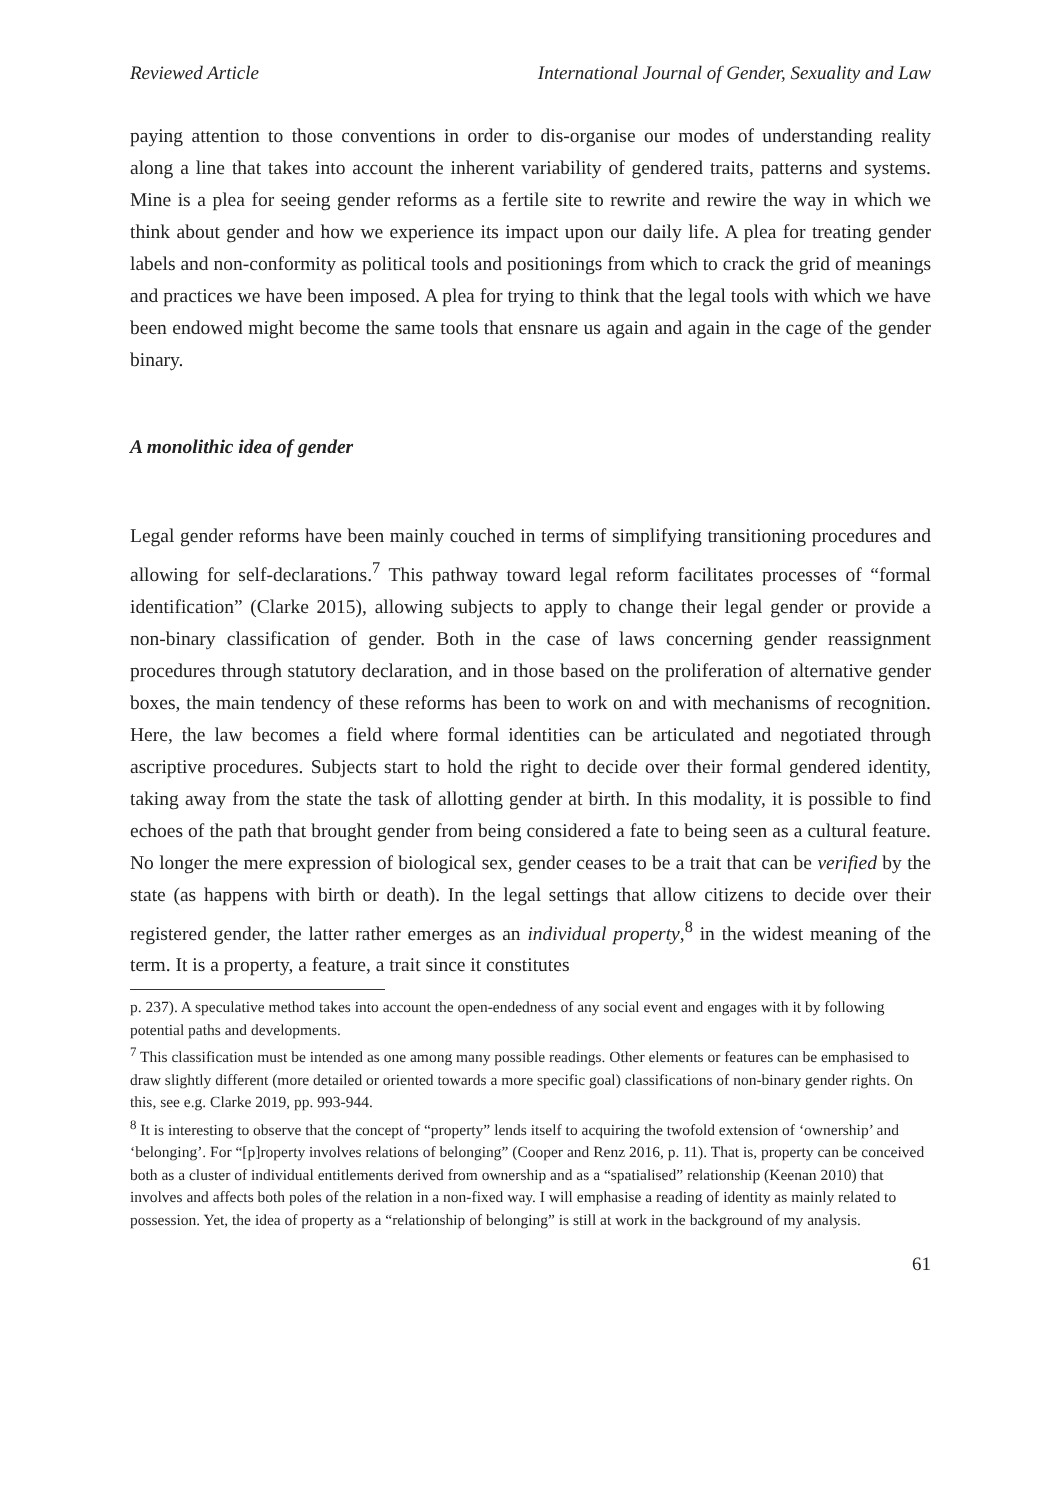Reviewed Article International Journal of Gender, Sexuality and Law
paying attention to those conventions in order to dis-organise our modes of understanding reality along a line that takes into account the inherent variability of gendered traits, patterns and systems. Mine is a plea for seeing gender reforms as a fertile site to rewrite and rewire the way in which we think about gender and how we experience its impact upon our daily life. A plea for treating gender labels and non-conformity as political tools and positionings from which to crack the grid of meanings and practices we have been imposed. A plea for trying to think that the legal tools with which we have been endowed might become the same tools that ensnare us again and again in the cage of the gender binary.
A monolithic idea of gender
Legal gender reforms have been mainly couched in terms of simplifying transitioning procedures and allowing for self-declarations.<sup>7</sup> This pathway toward legal reform facilitates processes of “formal identification” (Clarke 2015), allowing subjects to apply to change their legal gender or provide a non-binary classification of gender. Both in the case of laws concerning gender reassignment procedures through statutory declaration, and in those based on the proliferation of alternative gender boxes, the main tendency of these reforms has been to work on and with mechanisms of recognition. Here, the law becomes a field where formal identities can be articulated and negotiated through ascriptive procedures. Subjects start to hold the right to decide over their formal gendered identity, taking away from the state the task of allotting gender at birth. In this modality, it is possible to find echoes of the path that brought gender from being considered a fate to being seen as a cultural feature. No longer the mere expression of biological sex, gender ceases to be a trait that can be verified by the state (as happens with birth or death). In the legal settings that allow citizens to decide over their registered gender, the latter rather emerges as an individual property,<sup>8</sup> in the widest meaning of the term. It is a property, a feature, a trait since it constitutes
p. 237). A speculative method takes into account the open-endedness of any social event and engages with it by following potential paths and developments.
<sup>7</sup> This classification must be intended as one among many possible readings. Other elements or features can be emphasised to draw slightly different (more detailed or oriented towards a more specific goal) classifications of non-binary gender rights. On this, see e.g. Clarke 2019, pp. 993-944.
<sup>8</sup> It is interesting to observe that the concept of “property” lends itself to acquiring the twofold extension of ‘ownership’ and ‘belonging’. For “[p]roperty involves relations of belonging” (Cooper and Renz 2016, p. 11). That is, property can be conceived both as a cluster of individual entitlements derived from ownership and as a “spatialised” relationship (Keenan 2010) that involves and affects both poles of the relation in a non-fixed way. I will emphasise a reading of identity as mainly related to possession. Yet, the idea of property as a “relationship of belonging” is still at work in the background of my analysis.
61